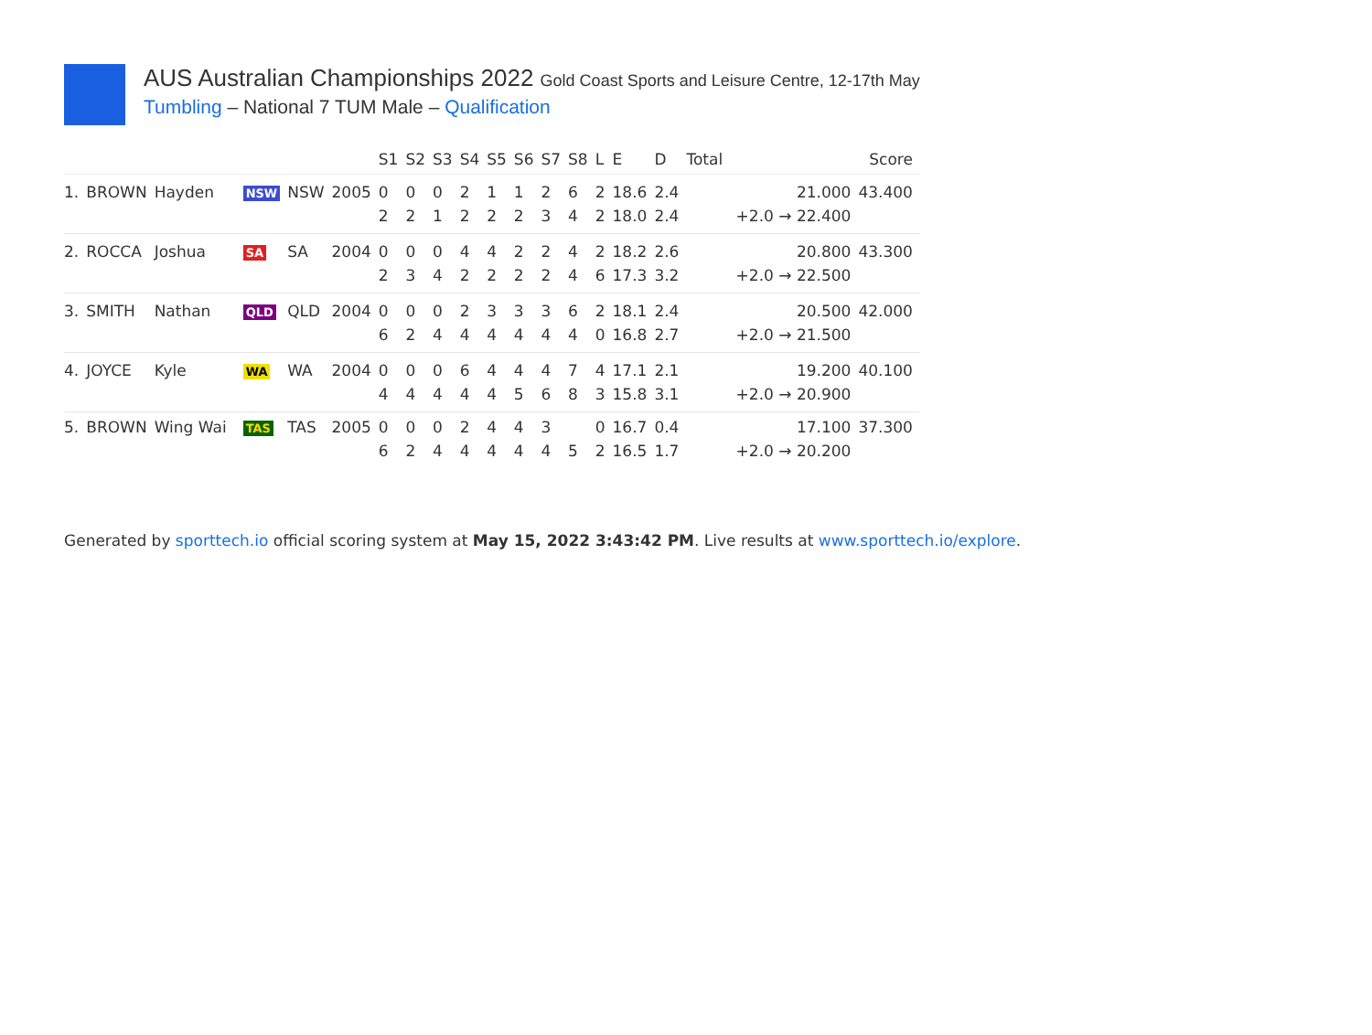AUS Australian Championships 2022 Gold Coast Sports and Leisure Centre, 12-17th May
Tumbling – National 7 TUM Male – Qualification
| | | | | | | S1 | S2 | S3 | S4 | S5 | S6 | S7 | S8 | L | E | D | Total | Score |
| --- | --- | --- | --- | --- | --- | --- | --- | --- | --- | --- | --- | --- | --- | --- | --- | --- | --- | --- |
| 1. | BROWN | Hayden | NSW | NSW | 2005 | 0 2 | 0 2 | 0 1 | 2 2 | 1 2 | 1 2 | 2 3 | 6 4 | 2 2 | 18.6 18.0 | 2.4 2.4 | 21.000 +2.0 → 22.400 | 43.400 |
| 2. | ROCCA | Joshua | SA | SA | 2004 | 0 2 | 0 3 | 0 4 | 4 2 | 4 2 | 2 2 | 2 2 | 4 4 | 2 6 | 18.2 17.3 | 2.6 3.2 | 20.800 +2.0 → 22.500 | 43.300 |
| 3. | SMITH | Nathan | QLD | QLD | 2004 | 0 6 | 0 2 | 0 4 | 2 4 | 3 4 | 3 4 | 3 4 | 6 4 | 2 0 | 18.1 16.8 | 2.4 2.7 | 20.500 +2.0 → 21.500 | 42.000 |
| 4. | JOYCE | Kyle | WA | WA | 2004 | 0 4 | 0 4 | 0 4 | 6 4 | 4 4 | 4 5 | 4 6 | 7 8 | 4 3 | 17.1 15.8 | 2.1 3.1 | 19.200 +2.0 → 20.900 | 40.100 |
| 5. | BROWN | Wing Wai | TAS | TAS | 2005 | 0 6 | 0 2 | 0 4 | 2 4 | 4 4 | 4 4 | 3 4 | 5 | 0 2 | 16.7 16.5 | 0.4 1.7 | 17.100 +2.0 → 20.200 | 37.300 |
Generated by sporttech.io official scoring system at May 15, 2022 3:43:42 PM. Live results at www.sporttech.io/explore.